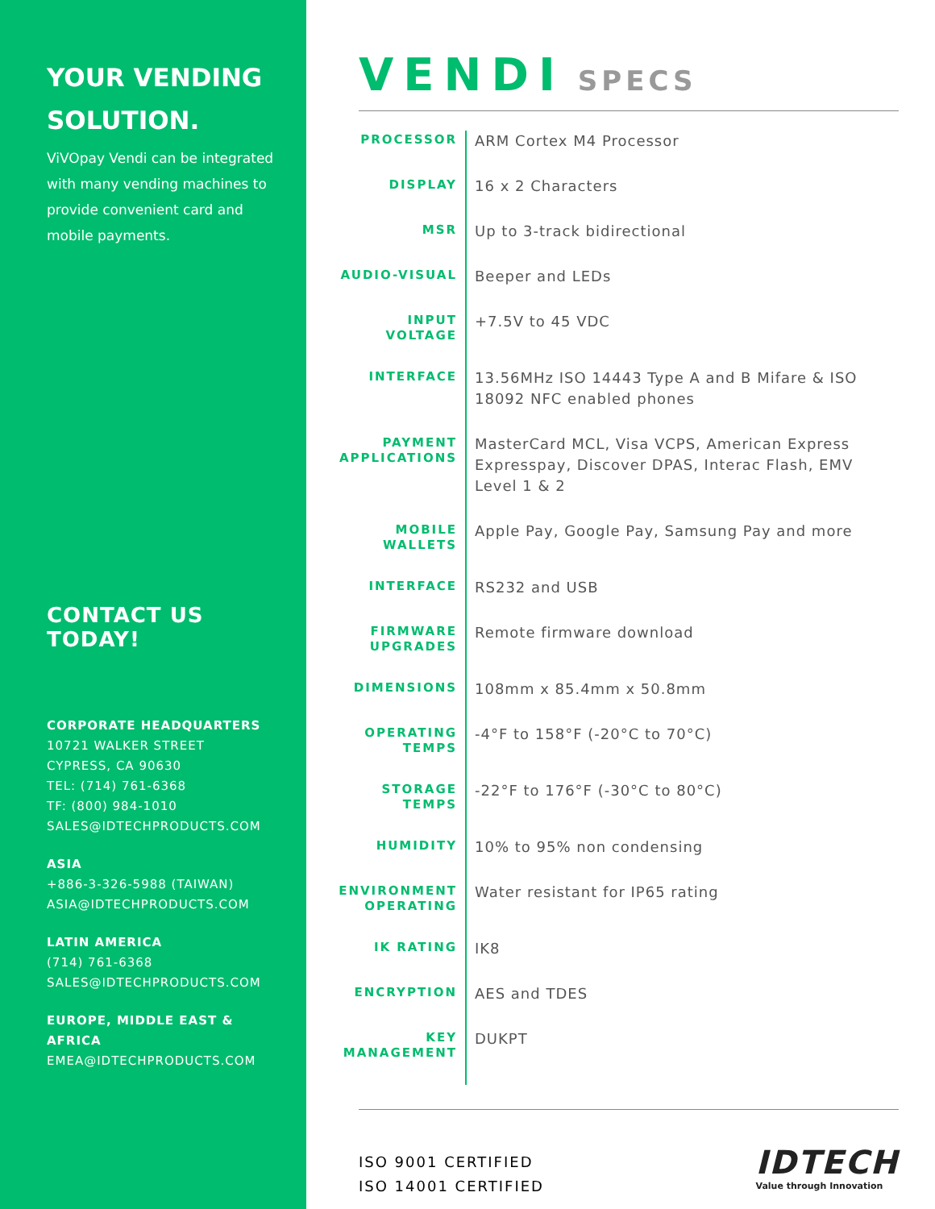YOUR VENDING SOLUTION.
ViVOpay Vendi can be integrated with many vending machines to provide convenient card and mobile payments.
CONTACT US TODAY!
CORPORATE HEADQUARTERS
10721 WALKER STREET
CYPRESS, CA 90630
TEL: (714) 761-6368
TF: (800) 984-1010
SALES@IDTECHPRODUCTS.COM
ASIA
+886-3-326-5988 (TAIWAN)
ASIA@IDTECHPRODUCTS.COM
LATIN AMERICA
(714) 761-6368
SALES@IDTECHPRODUCTS.COM
EUROPE, MIDDLE EAST & AFRICA
EMEA@IDTECHPRODUCTS.COM
VENDI SPECS
| PROCESSOR | ARM Cortex M4 Processor |
| DISPLAY | 16 x 2 Characters |
| MSR | Up to 3-track bidirectional |
| AUDIO-VISUAL | Beeper and LEDs |
| INPUT VOLTAGE | +7.5V to 45 VDC |
| INTERFACE | 13.56MHz ISO 14443 Type A and B Mifare & ISO 18092 NFC enabled phones |
| PAYMENT APPLICATIONS | MasterCard MCL, Visa VCPS, American Express Expresspay, Discover DPAS, Interac Flash, EMV Level 1 & 2 |
| MOBILE WALLETS | Apple Pay, Google Pay, Samsung Pay and more |
| INTERFACE | RS232 and USB |
| FIRMWARE UPGRADES | Remote firmware download |
| DIMENSIONS | 108mm x 85.4mm x 50.8mm |
| OPERATING TEMPS | -4°F to 158°F (-20°C to 70°C) |
| STORAGE TEMPS | -22°F to 176°F (-30°C to 80°C) |
| HUMIDITY | 10% to 95% non condensing |
| ENVIRONMENT OPERATING | Water resistant for IP65 rating |
| IK RATING | IK8 |
| ENCRYPTION | AES and TDES |
| KEY MANAGEMENT | DUKPT |
ISO 9001 CERTIFIED
ISO 14001 CERTIFIED
IDTECH
Value through Innovation